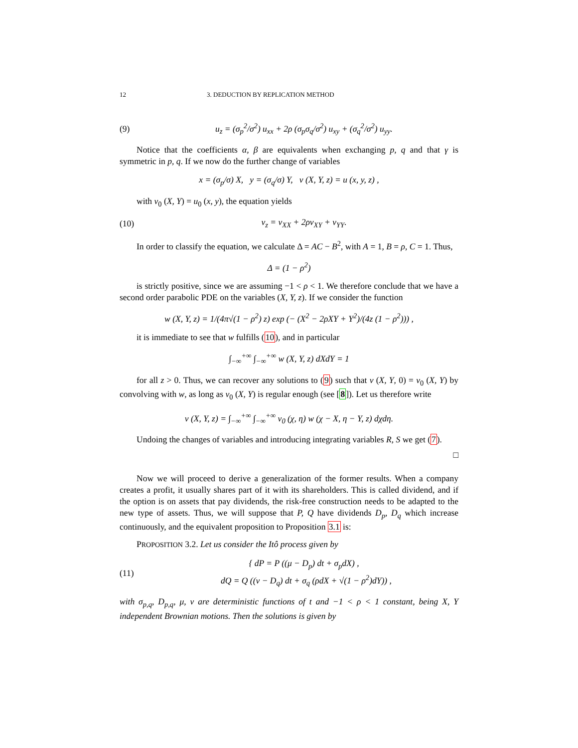12 3. DEDUCTION BY REPLICATION METHOD
(9) u<sub>z</sub> = (σ<sub>p</sub><sup>2</sup>/σ<sup>2</sup>) u<sub>xx</sub> + 2ρ (σ<sub>p</sub>σ<sub>q</sub>/σ<sup>2</sup>) u<sub>xy</sub> + (σ<sub>q</sub><sup>2</sup>/σ<sup>2</sup>) u<sub>yy</sub>.
Notice that the coefficients α, β are equivalents when exchanging p, q and that γ is symmetric in p, q. If we now do the further change of variables
x = (σ<sub>p</sub>/σ) X, y = (σ<sub>q</sub>/σ) Y, v (X, Y, z) = u (x, y, z) ,
with v<sub>0</sub> (X, Y) = u<sub>0</sub> (x, y), the equation yields
(10) v<sub>z</sub> = v<sub>XX</sub> + 2ρv<sub>XY</sub> + v<sub>YY</sub>.
In order to classify the equation, we calculate Δ = AC − B<sup>2</sup>, with A = 1, B = ρ, C = 1. Thus,
Δ = (1 − ρ<sup>2</sup>)
is strictly positive, since we are assuming −1 < ρ < 1. We therefore conclude that we have a second order parabolic PDE on the variables (X, Y, z). If we consider the function
w (X, Y, z) = 1/(4π√(1 − ρ<sup>2</sup>) z) exp (− (X<sup>2</sup> − 2ρXY + Y<sup>2</sup>)/(4z (1 − ρ<sup>2</sup>))) ,
it is immediate to see that w fulfills (10), and in particular
∫<sub>−∞</sub><sup>+∞</sup> ∫<sub>−∞</sub><sup>+∞</sup> w (X, Y, z) dXdY = 1
for all z > 0. Thus, we can recover any solutions to (9) such that v (X, Y, 0) = v<sub>0</sub> (X, Y) by convolving with w, as long as v<sub>0</sub> (X, Y) is regular enough (see [8]). Let us therefore write
v (X, Y, z) = ∫<sub>−∞</sub><sup>+∞</sup> ∫<sub>−∞</sub><sup>+∞</sup> v<sub>0</sub> (χ, η) w (χ − X, η − Y, z) dχdη.
Undoing the changes of variables and introducing integrating variables R, S we get (7).
□
Now we will proceed to derive a generalization of the former results. When a company creates a profit, it usually shares part of it with its shareholders. This is called dividend, and if the option is on assets that pay dividends, the risk-free construction needs to be adapted to the new type of assets. Thus, we will suppose that P, Q have dividends D<sub>p</sub>, D<sub>q</sub> which increase continuously, and the equivalent proposition to Proposition 3.1 is:
PROPOSITION 3.2. Let us consider the Itô process given by
(11) { dP = P ((μ − D<sub>p</sub>) dt + σ<sub>p</sub>dX) ,
dQ = Q ((ν − D<sub>q</sub>) dt + σ<sub>q</sub> (ρdX + √(1 − ρ<sup>2</sup>)dY)) ,
with σ<sub>p,q</sub>, D<sub>p,q</sub>, μ, ν are deterministic functions of t and −1 < ρ < 1 constant, being X, Y independent Brownian motions. Then the solutions is given by